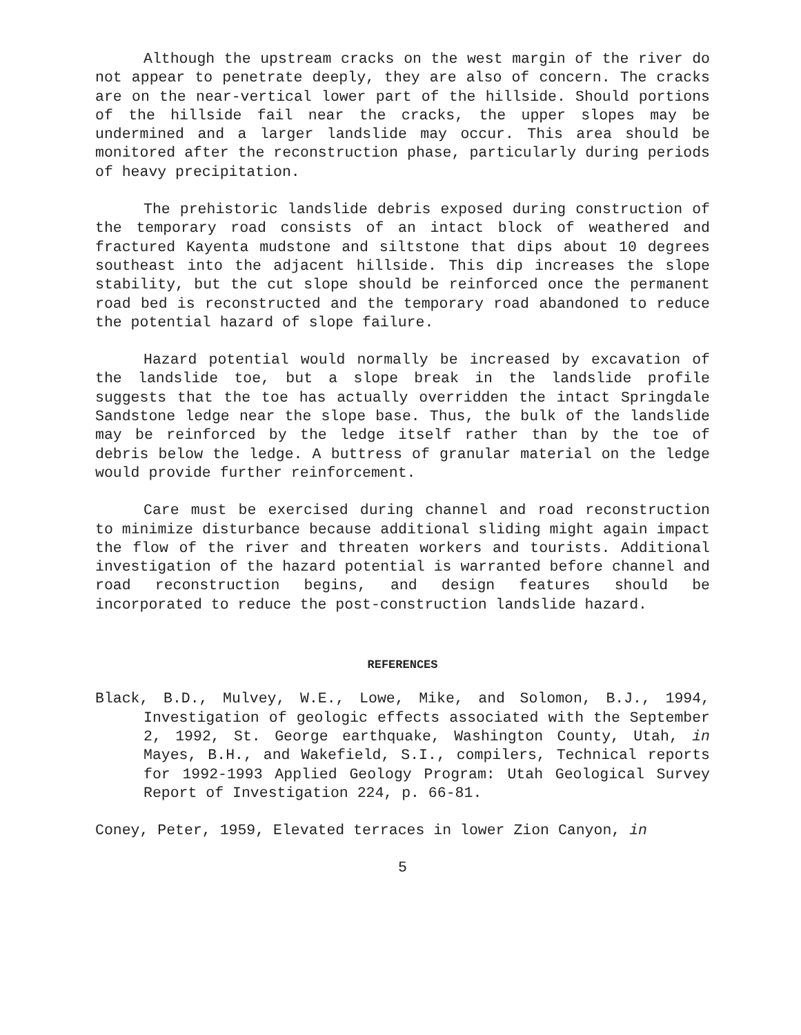Although the upstream cracks on the west margin of the river do not appear to penetrate deeply, they are also of concern. The cracks are on the near-vertical lower part of the hillside. Should portions of the hillside fail near the cracks, the upper slopes may be undermined and a larger landslide may occur. This area should be monitored after the reconstruction phase, particularly during periods of heavy precipitation.
The prehistoric landslide debris exposed during construction of the temporary road consists of an intact block of weathered and fractured Kayenta mudstone and siltstone that dips about 10 degrees southeast into the adjacent hillside. This dip increases the slope stability, but the cut slope should be reinforced once the permanent road bed is reconstructed and the temporary road abandoned to reduce the potential hazard of slope failure.
Hazard potential would normally be increased by excavation of the landslide toe, but a slope break in the landslide profile suggests that the toe has actually overridden the intact Springdale Sandstone ledge near the slope base. Thus, the bulk of the landslide may be reinforced by the ledge itself rather than by the toe of debris below the ledge. A buttress of granular material on the ledge would provide further reinforcement.
Care must be exercised during channel and road reconstruction to minimize disturbance because additional sliding might again impact the flow of the river and threaten workers and tourists. Additional investigation of the hazard potential is warranted before channel and road reconstruction begins, and design features should be incorporated to reduce the post-construction landslide hazard.
REFERENCES
Black, B.D., Mulvey, W.E., Lowe, Mike, and Solomon, B.J., 1994, Investigation of geologic effects associated with the September 2, 1992, St. George earthquake, Washington County, Utah, in Mayes, B.H., and Wakefield, S.I., compilers, Technical reports for 1992-1993 Applied Geology Program: Utah Geological Survey Report of Investigation 224, p. 66-81.
Coney, Peter, 1959, Elevated terraces in lower Zion Canyon, in
5